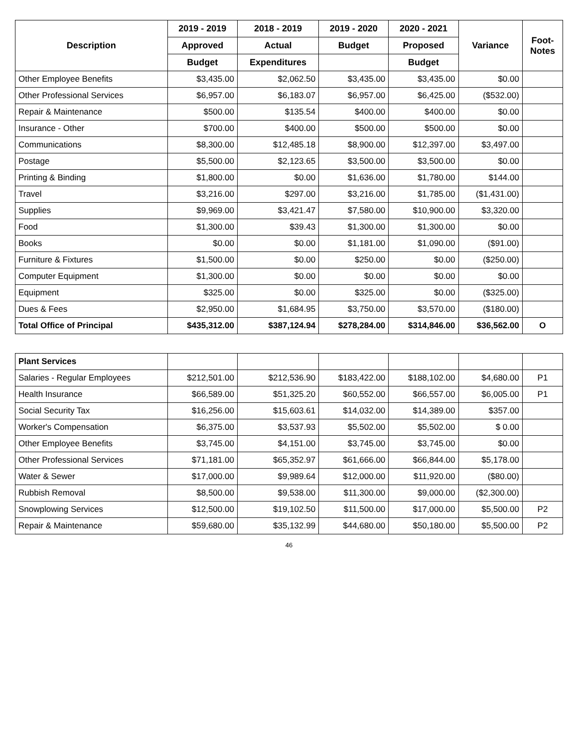| Description | 2019 - 2019 | 2018 - 2019 | 2019 - 2020 | 2020 - 2021 | Variance | Foot- Notes |
| --- | --- | --- | --- | --- | --- | --- |
| | Approved | Actual | Budget | Proposed | | |
| | Budget | Expenditures | | Budget | | |
| Other Employee Benefits | $3,435.00 | $2,062.50 | $3,435.00 | $3,435.00 | $0.00 | |
| Other Professional Services | $6,957.00 | $6,183.07 | $6,957.00 | $6,425.00 | ($532.00) | |
| Repair & Maintenance | $500.00 | $135.54 | $400.00 | $400.00 | $0.00 | |
| Insurance - Other | $700.00 | $400.00 | $500.00 | $500.00 | $0.00 | |
| Communications | $8,300.00 | $12,485.18 | $8,900.00 | $12,397.00 | $3,497.00 | |
| Postage | $5,500.00 | $2,123.65 | $3,500.00 | $3,500.00 | $0.00 | |
| Printing & Binding | $1,800.00 | $0.00 | $1,636.00 | $1,780.00 | $144.00 | |
| Travel | $3,216.00 | $297.00 | $3,216.00 | $1,785.00 | ($1,431.00) | |
| Supplies | $9,969.00 | $3,421.47 | $7,580.00 | $10,900.00 | $3,320.00 | |
| Food | $1,300.00 | $39.43 | $1,300.00 | $1,300.00 | $0.00 | |
| Books | $0.00 | $0.00 | $1,181.00 | $1,090.00 | ($91.00) | |
| Furniture & Fixtures | $1,500.00 | $0.00 | $250.00 | $0.00 | ($250.00) | |
| Computer Equipment | $1,300.00 | $0.00 | $0.00 | $0.00 | $0.00 | |
| Equipment | $325.00 | $0.00 | $325.00 | $0.00 | ($325.00) | |
| Dues & Fees | $2,950.00 | $1,684.95 | $3,750.00 | $3,570.00 | ($180.00) | |
| Total Office of Principal | $435,312.00 | $387,124.94 | $278,284.00 | $314,846.00 | $36,562.00 | O |
| Plant Services | | | | | | |
| Salaries - Regular Employees | $212,501.00 | $212,536.90 | $183,422.00 | $188,102.00 | $4,680.00 | P1 |
| Health Insurance | $66,589.00 | $51,325.20 | $60,552.00 | $66,557.00 | $6,005.00 | P1 |
| Social Security Tax | $16,256.00 | $15,603.61 | $14,032.00 | $14,389.00 | $357.00 | |
| Worker's Compensation | $6,375.00 | $3,537.93 | $5,502.00 | $5,502.00 | $ 0.00 | |
| Other Employee Benefits | $3,745.00 | $4,151.00 | $3,745.00 | $3,745.00 | $0.00 | |
| Other Professional Services | $71,181.00 | $65,352.97 | $61,666.00 | $66,844.00 | $5,178.00 | |
| Water & Sewer | $17,000.00 | $9,989.64 | $12,000.00 | $11,920.00 | ($80.00) | |
| Rubbish Removal | $8,500.00 | $9,538.00 | $11,300.00 | $9,000.00 | ($2,300.00) | |
| Snowplowing Services | $12,500.00 | $19,102.50 | $11,500.00 | $17,000.00 | $5,500.00 | P2 |
| Repair & Maintenance | $59,680.00 | $35,132.99 | $44,680.00 | $50,180.00 | $5,500.00 | P2 |
46